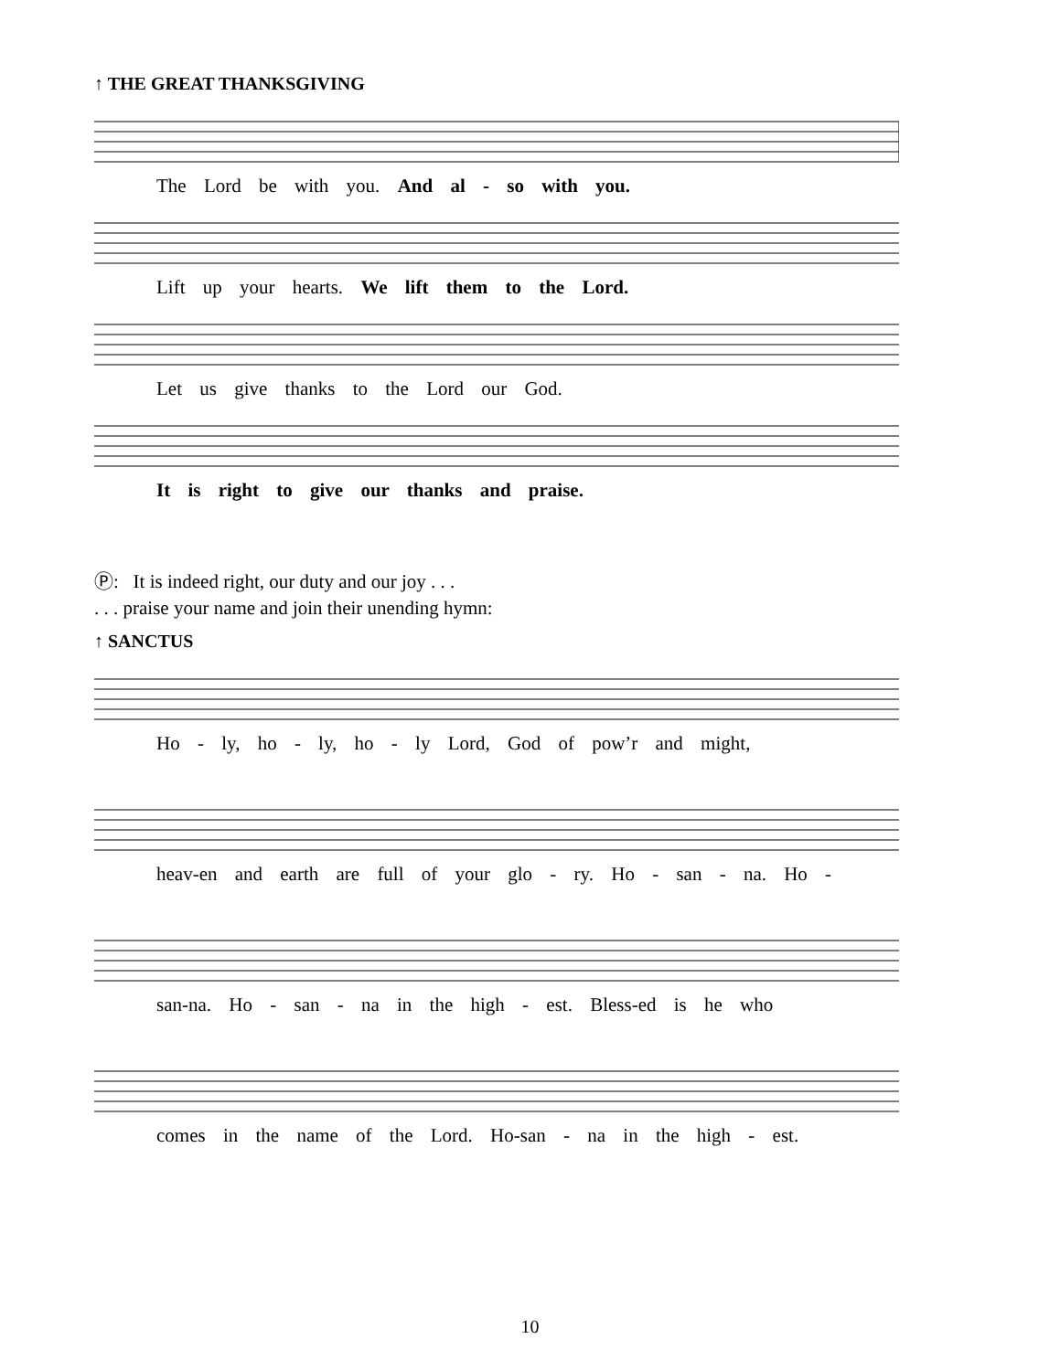↑ THE GREAT THANKSGIVING
The Lord be with you. And al - so with you.
Lift up your hearts. We lift them to the Lord.
Let us give thanks to the Lord our God.
It is right to give our thanks and praise.
Ⓟ: It is indeed right, our duty and our joy . . .
. . . praise your name and join their unending hymn:
↑ SANCTUS
Ho - ly, ho - ly, ho - ly Lord, God of pow’r and might,
heav-en and earth are full of your glo - ry. Ho - san - na. Ho -
san-na. Ho - san - na in the high - est. Bless-ed is he who
comes in the name of the Lord. Ho-san - na in the high - est.
10